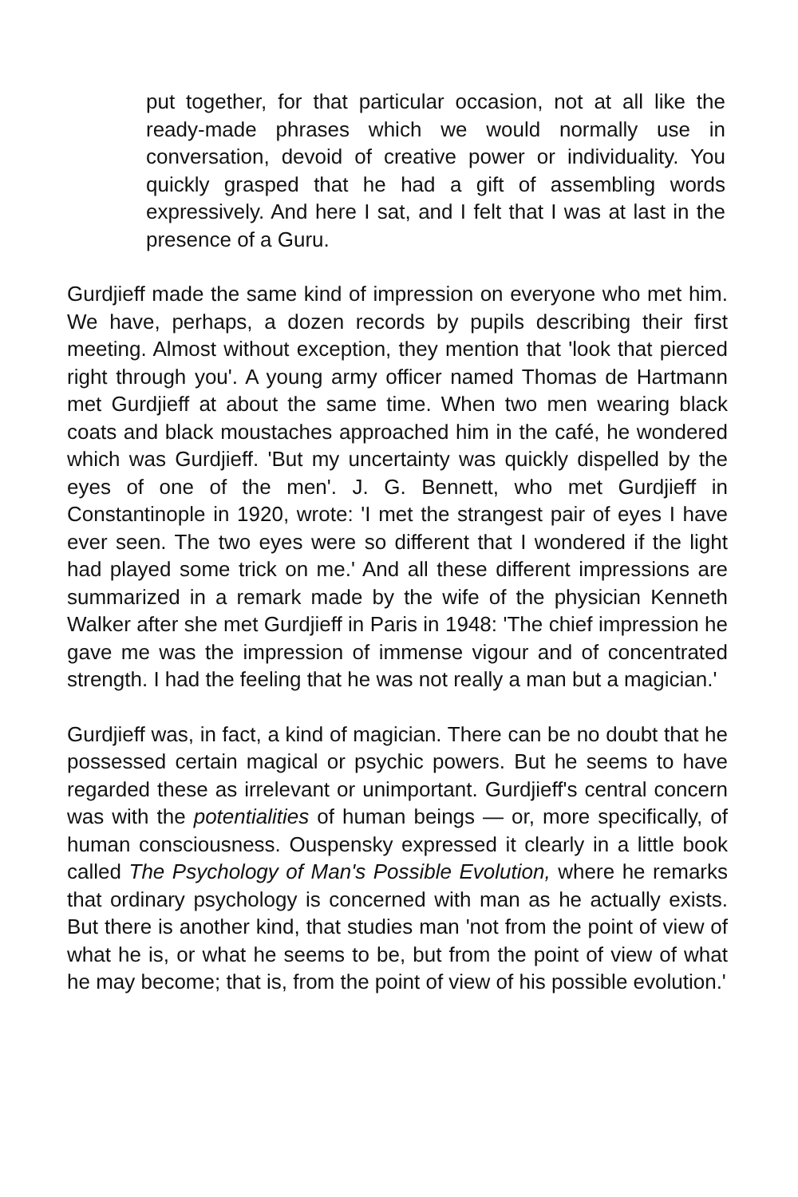put together, for that particular occasion, not at all like the ready-made phrases which we would normally use in conversation, devoid of creative power or individuality. You quickly grasped that he had a gift of assembling words expressively. And here I sat, and I felt that I was at last in the presence of a Guru.
Gurdjieff made the same kind of impression on everyone who met him. We have, perhaps, a dozen records by pupils describing their first meeting. Almost without exception, they mention that 'look that pierced right through you'. A young army officer named Thomas de Hartmann met Gurdjieff at about the same time. When two men wearing black coats and black moustaches approached him in the café, he wondered which was Gurdjieff. 'But my uncertainty was quickly dispelled by the eyes of one of the men'. J. G. Bennett, who met Gurdjieff in Constantinople in 1920, wrote: 'I met the strangest pair of eyes I have ever seen. The two eyes were so different that I wondered if the light had played some trick on me.' And all these different impressions are summarized in a remark made by the wife of the physician Kenneth Walker after she met Gurdjieff in Paris in 1948: 'The chief impression he gave me was the impression of immense vigour and of concentrated strength. I had the feeling that he was not really a man but a magician.'
Gurdjieff was, in fact, a kind of magician. There can be no doubt that he possessed certain magical or psychic powers. But he seems to have regarded these as irrelevant or unimportant. Gurdjieff's central concern was with the potentialities of human beings — or, more specifically, of human consciousness. Ouspensky expressed it clearly in a little book called The Psychology of Man's Possible Evolution, where he remarks that ordinary psychology is concerned with man as he actually exists. But there is another kind, that studies man 'not from the point of view of what he is, or what he seems to be, but from the point of view of what he may become; that is, from the point of view of his possible evolution.'